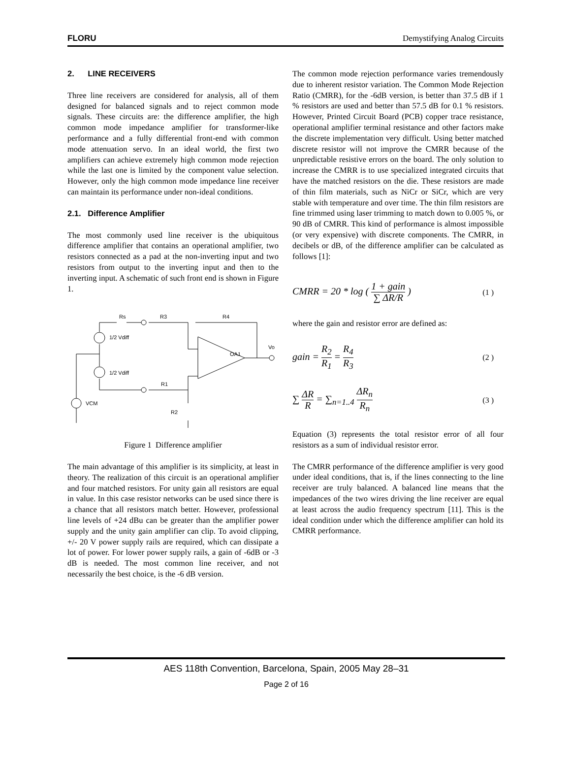FLORU Demystifying Analog Circuits
2. LINE RECEIVERS
Three line receivers are considered for analysis, all of them designed for balanced signals and to reject common mode signals. These circuits are: the difference amplifier, the high common mode impedance amplifier for transformer-like performance and a fully differential front-end with common mode attenuation servo. In an ideal world, the first two amplifiers can achieve extremely high common mode rejection while the last one is limited by the component value selection. However, only the high common mode impedance line receiver can maintain its performance under non-ideal conditions.
2.1. Difference Amplifier
The most commonly used line receiver is the ubiquitous difference amplifier that contains an operational amplifier, two resistors connected as a pad at the non-inverting input and two resistors from output to the inverting input and then to the inverting input. A schematic of such front end is shown in Figure 1.
Rs
R3
R4
1/2 Vdiff
1/2 Vdiff
R1
R2
VCM
OA1
Vo
Figure 1 Difference amplifier
The main advantage of this amplifier is its simplicity, at least in theory. The realization of this circuit is an operational amplifier and four matched resistors. For unity gain all resistors are equal in value. In this case resistor networks can be used since there is a chance that all resistors match better. However, professional line levels of +24 dBu can be greater than the amplifier power supply and the unity gain amplifier can clip. To avoid clipping, +/- 20 V power supply rails are required, which can dissipate a lot of power. For lower power supply rails, a gain of -6dB or -3 dB is needed. The most common line receiver, and not necessarily the best choice, is the -6 dB version.
The common mode rejection performance varies tremendously due to inherent resistor variation. The Common Mode Rejection Ratio (CMRR), for the -6dB version, is better than 37.5 dB if 1 % resistors are used and better than 57.5 dB for 0.1 % resistors. However, Printed Circuit Board (PCB) copper trace resistance, operational amplifier terminal resistance and other factors make the discrete implementation very difficult. Using better matched discrete resistor will not improve the CMRR because of the unpredictable resistive errors on the board. The only solution to increase the CMRR is to use specialized integrated circuits that have the matched resistors on the die. These resistors are made of thin film materials, such as NiCr or SiCr, which are very stable with temperature and over time. The thin film resistors are fine trimmed using laser trimming to match down to 0.005 %, or 90 dB of CMRR. This kind of performance is almost impossible (or very expensive) with discrete components. The CMRR, in decibels or dB, of the difference amplifier can be calculated as follows [1]:
CMRR = 20 * log ( 1 + gain ∑ ΔR/R ) (1 )
where the gain and resistor error are defined as:
gain = R<sub>2</sub> R<sub>1</sub> = R<sub>4</sub> R<sub>3</sub> (2 )
∑ ΔR R = ∑<sub>n=1..4</sub> ΔR<sub>n</sub> R<sub>n</sub> (3 )
Equation (3) represents the total resistor error of all four resistors as a sum of individual resistor error.
The CMRR performance of the difference amplifier is very good under ideal conditions, that is, if the lines connecting to the line receiver are truly balanced. A balanced line means that the impedances of the two wires driving the line receiver are equal at least across the audio frequency spectrum [11]. This is the ideal condition under which the difference amplifier can hold its CMRR performance.
AES 118th Convention, Barcelona, Spain, 2005 May 28–31
Page 2 of 16